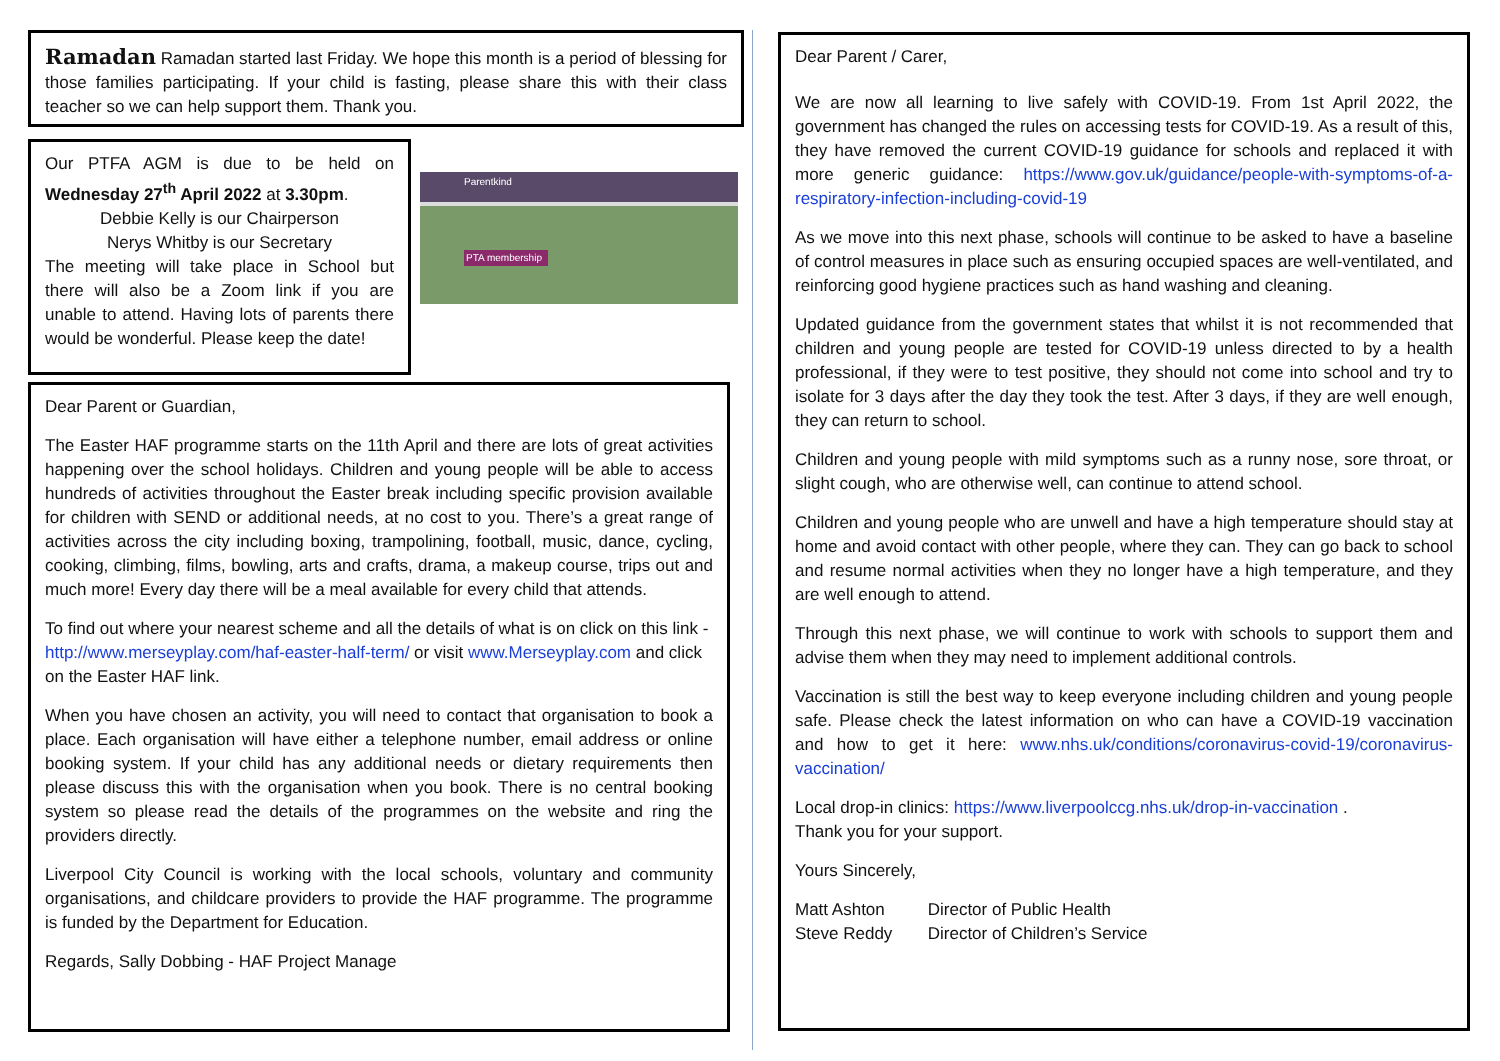Ramadan Ramadan started last Friday. We hope this month is a period of blessing for those families participating. If your child is fasting, please share this with their class teacher so we can help support them. Thank you.
Our PTFA AGM is due to be held on Wednesday 27<sup>th</sup> April 2022 at 3.30pm.
Debbie Kelly is our Chairperson
Nerys Whitby is our Secretary
The meeting will take place in School but there will also be a Zoom link if you are unable to attend. Having lots of parents there would be wonderful. Please keep the date!
Parentkind
PTA membership
Dear Parent or Guardian,
The Easter HAF programme starts on the 11th April and there are lots of great activities happening over the school holidays. Children and young people will be able to access hundreds of activities throughout the Easter break including specific provision available for children with SEND or additional needs, at no cost to you. There’s a great range of activities across the city including boxing, trampolining, football, music, dance, cycling, cooking, climbing, films, bowling, arts and crafts, drama, a makeup course, trips out and much more! Every day there will be a meal available for every child that attends.
To find out where your nearest scheme and all the details of what is on click on this link - http://www.merseyplay.com/haf-easter-half-term/ or visit www.Merseyplay.com and click on the Easter HAF link.
When you have chosen an activity, you will need to contact that organisation to book a place. Each organisation will have either a telephone number, email address or online booking system. If your child has any additional needs or dietary requirements then please discuss this with the organisation when you book. There is no central booking system so please read the details of the programmes on the website and ring the providers directly.
Liverpool City Council is working with the local schools, voluntary and community organisations, and childcare providers to provide the HAF programme. The programme is funded by the Department for Education.
Regards, Sally Dobbing - HAF Project Manage
Dear Parent / Carer,
We are now all learning to live safely with COVID-19. From 1st April 2022, the government has changed the rules on accessing tests for COVID-19. As a result of this, they have removed the current COVID-19 guidance for schools and replaced it with more generic guidance: https://www.gov.uk/guidance/people-with-symptoms-of-a-respiratory-infection-including-covid-19
As we move into this next phase, schools will continue to be asked to have a baseline of control measures in place such as ensuring occupied spaces are well-ventilated, and reinforcing good hygiene practices such as hand washing and cleaning.
Updated guidance from the government states that whilst it is not recommended that children and young people are tested for COVID-19 unless directed to by a health professional, if they were to test positive, they should not come into school and try to isolate for 3 days after the day they took the test. After 3 days, if they are well enough, they can return to school.
Children and young people with mild symptoms such as a runny nose, sore throat, or slight cough, who are otherwise well, can continue to attend school.
Children and young people who are unwell and have a high temperature should stay at home and avoid contact with other people, where they can. They can go back to school and resume normal activities when they no longer have a high temperature, and they are well enough to attend.
Through this next phase, we will continue to work with schools to support them and advise them when they may need to implement additional controls.
Vaccination is still the best way to keep everyone including children and young people safe. Please check the latest information on who can have a COVID-19 vaccination and how to get it here: www.nhs.uk/conditions/coronavirus-covid-19/coronavirus-vaccination/
Local drop-in clinics: https://www.liverpoolccg.nhs.uk/drop-in-vaccination .
Thank you for your support.
Yours Sincerely,
Matt Ashton Director of Public Health
Steve Reddy Director of Children’s Service